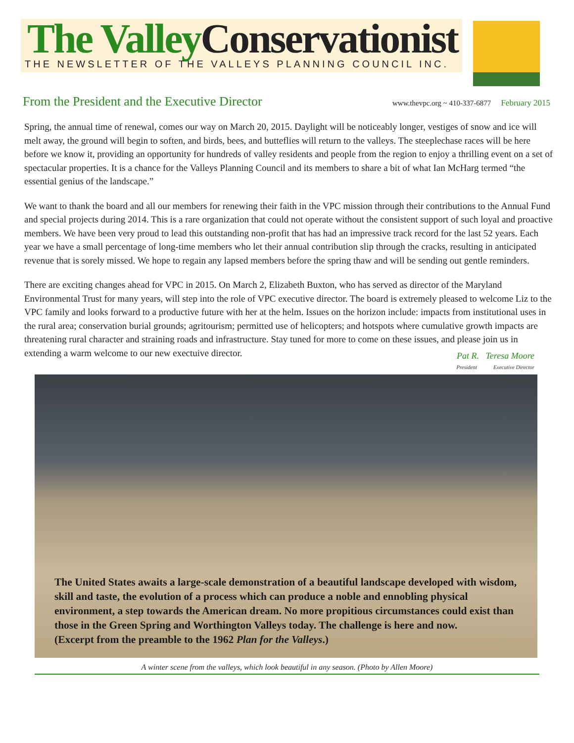The Valley Conservationist
THE NEWSLETTER OF THE VALLEYS PLANNING COUNCIL INC.
From the President and the Executive Director
www.thevpc.org ~ 410-337-6877 February 2015
Spring, the annual time of renewal, comes our way on March 20, 2015. Daylight will be noticeably longer, vestiges of snow and ice will melt away, the ground will begin to soften, and birds, bees, and butteflies will return to the valleys. The steeplechase races will be here before we know it, providing an opportunity for hundreds of valley residents and people from the region to enjoy a thrilling event on a set of spectacular properties. It is a chance for the Valleys Planning Council and its members to share a bit of what Ian McHarg termed “the essential genius of the landscape.”
We want to thank the board and all our members for renewing their faith in the VPC mission through their contributions to the Annual Fund and special projects during 2014. This is a rare organization that could not operate without the consistent support of such loyal and proactive members. We have been very proud to lead this outstanding non-profit that has had an impressive track record for the last 52 years. Each year we have a small percentage of long-time members who let their annual contribution slip through the cracks, resulting in anticipated revenue that is sorely missed. We hope to regain any lapsed members before the spring thaw and will be sending out gentle reminders.
There are exciting changes ahead for VPC in 2015. On March 2, Elizabeth Buxton, who has served as director of the Maryland Environmental Trust for many years, will step into the role of VPC executive director. The board is extremely pleased to welcome Liz to the VPC family and looks forward to a productive future with her at the helm. Issues on the horizon include: impacts from institutional uses in the rural area; conservation burial grounds; agritourism; permitted use of helicopters; and hotspots where cumulative growth impacts are threatening rural character and straining roads and infrastructure. Stay tuned for more to come on these issues, and please join us in extending a warm welcome to our new exectuive director.
Pat R. Teresa Moore
President Executive Director
The United States awaits a large-scale demonstration of a beautiful landscape developed with wisdom, skill and taste, the evolution of a process which can produce a noble and ennobling physical environment, a step towards the American dream. No more propitious circumstances could exist than those in the Green Spring and Worthington Valleys today. The challenge is here and now.
(Excerpt from the preamble to the 1962 Plan for the Valleys.)
A winter scene from the valleys, which look beautiful in any season. (Photo by Allen Moore)